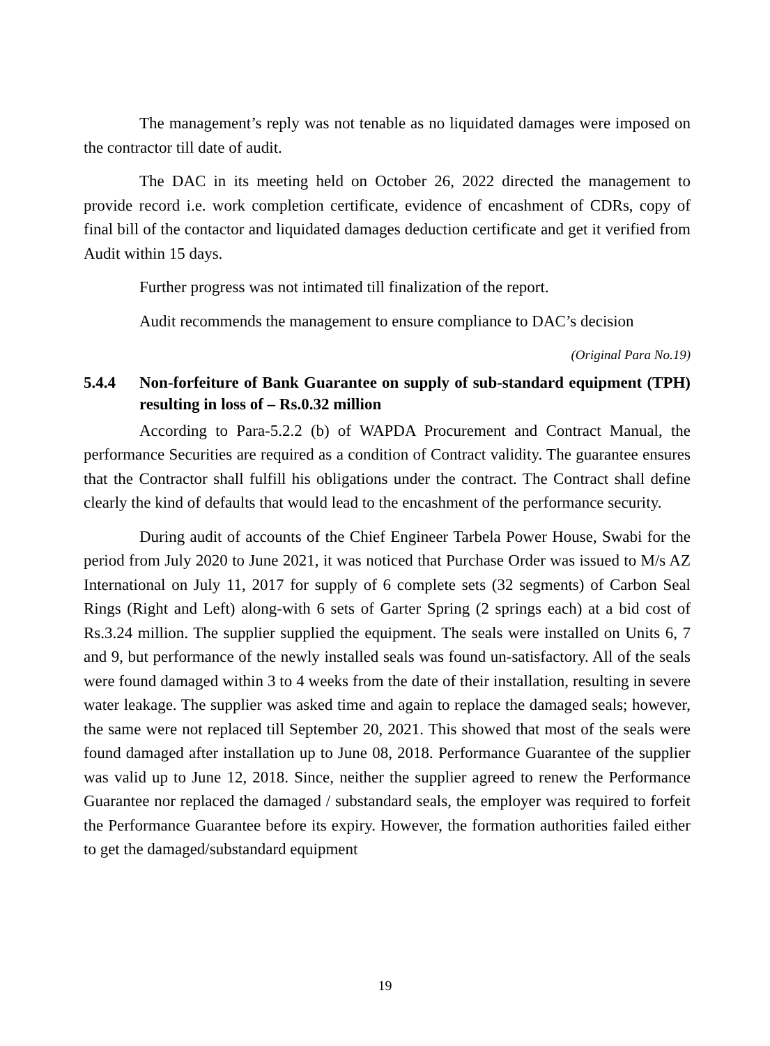The management’s reply was not tenable as no liquidated damages were imposed on the contractor till date of audit.
The DAC in its meeting held on October 26, 2022 directed the management to provide record i.e. work completion certificate, evidence of encashment of CDRs, copy of final bill of the contactor and liquidated damages deduction certificate and get it verified from Audit within 15 days.
Further progress was not intimated till finalization of the report.
Audit recommends the management to ensure compliance to DAC’s decision
(Original Para No.19)
5.4.4 Non-forfeiture of Bank Guarantee on supply of sub-standard equipment (TPH) resulting in loss of – Rs.0.32 million
According to Para-5.2.2 (b) of WAPDA Procurement and Contract Manual, the performance Securities are required as a condition of Contract validity. The guarantee ensures that the Contractor shall fulfill his obligations under the contract. The Contract shall define clearly the kind of defaults that would lead to the encashment of the performance security.
During audit of accounts of the Chief Engineer Tarbela Power House, Swabi for the period from July 2020 to June 2021, it was noticed that Purchase Order was issued to M/s AZ International on July 11, 2017 for supply of 6 complete sets (32 segments) of Carbon Seal Rings (Right and Left) along-with 6 sets of Garter Spring (2 springs each) at a bid cost of Rs.3.24 million. The supplier supplied the equipment. The seals were installed on Units 6, 7 and 9, but performance of the newly installed seals was found un-satisfactory. All of the seals were found damaged within 3 to 4 weeks from the date of their installation, resulting in severe water leakage. The supplier was asked time and again to replace the damaged seals; however, the same were not replaced till September 20, 2021. This showed that most of the seals were found damaged after installation up to June 08, 2018. Performance Guarantee of the supplier was valid up to June 12, 2018. Since, neither the supplier agreed to renew the Performance Guarantee nor replaced the damaged / substandard seals, the employer was required to forfeit the Performance Guarantee before its expiry. However, the formation authorities failed either to get the damaged/substandard equipment
19